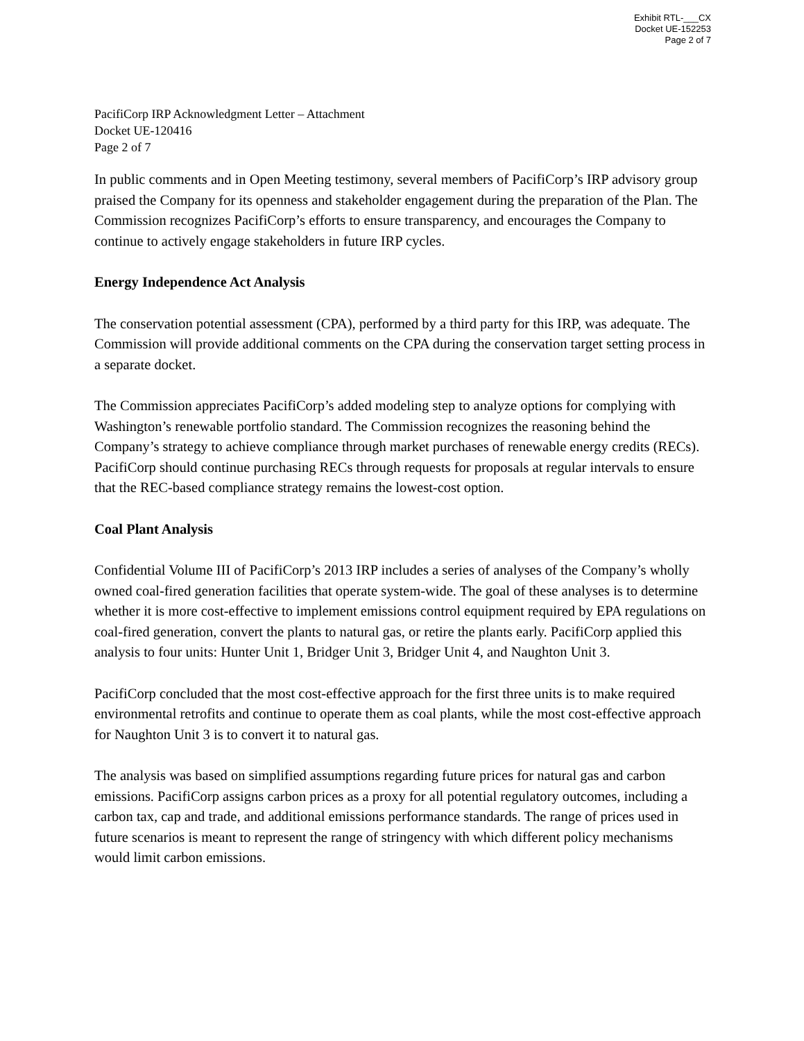Exhibit RTL-___CX
Docket UE-152253
Page 2 of 7
PacifiCorp IRP Acknowledgment Letter – Attachment
Docket UE-120416
Page 2 of 7
In public comments and in Open Meeting testimony, several members of PacifiCorp’s IRP advisory group praised the Company for its openness and stakeholder engagement during the preparation of the Plan. The Commission recognizes PacifiCorp’s efforts to ensure transparency, and encourages the Company to continue to actively engage stakeholders in future IRP cycles.
Energy Independence Act Analysis
The conservation potential assessment (CPA), performed by a third party for this IRP, was adequate. The Commission will provide additional comments on the CPA during the conservation target setting process in a separate docket.
The Commission appreciates PacifiCorp’s added modeling step to analyze options for complying with Washington’s renewable portfolio standard. The Commission recognizes the reasoning behind the Company’s strategy to achieve compliance through market purchases of renewable energy credits (RECs). PacifiCorp should continue purchasing RECs through requests for proposals at regular intervals to ensure that the REC-based compliance strategy remains the lowest-cost option.
Coal Plant Analysis
Confidential Volume III of PacifiCorp’s 2013 IRP includes a series of analyses of the Company’s wholly owned coal-fired generation facilities that operate system-wide. The goal of these analyses is to determine whether it is more cost-effective to implement emissions control equipment required by EPA regulations on coal-fired generation, convert the plants to natural gas, or retire the plants early. PacifiCorp applied this analysis to four units: Hunter Unit 1, Bridger Unit 3, Bridger Unit 4, and Naughton Unit 3.
PacifiCorp concluded that the most cost-effective approach for the first three units is to make required environmental retrofits and continue to operate them as coal plants, while the most cost-effective approach for Naughton Unit 3 is to convert it to natural gas.
The analysis was based on simplified assumptions regarding future prices for natural gas and carbon emissions. PacifiCorp assigns carbon prices as a proxy for all potential regulatory outcomes, including a carbon tax, cap and trade, and additional emissions performance standards. The range of prices used in future scenarios is meant to represent the range of stringency with which different policy mechanisms would limit carbon emissions.